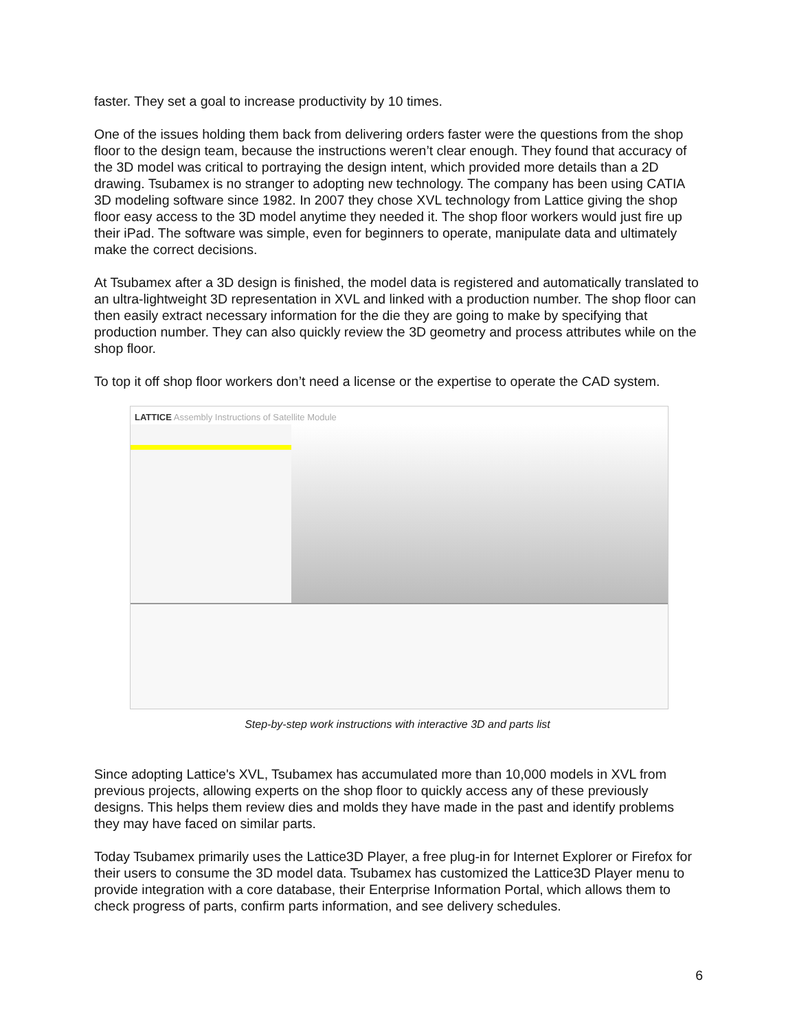faster. They set a goal to increase productivity by 10 times.
One of the issues holding them back from delivering orders faster were the questions from the shop floor to the design team, because the instructions weren’t clear enough. They found that accuracy of the 3D model was critical to portraying the design intent, which provided more details than a 2D drawing. Tsubamex is no stranger to adopting new technology. The company has been using CATIA 3D modeling software since 1982. In 2007 they chose XVL technology from Lattice giving the shop floor easy access to the 3D model anytime they needed it. The shop floor workers would just fire up their iPad. The software was simple, even for beginners to operate, manipulate data and ultimately make the correct decisions.
At Tsubamex after a 3D design is finished, the model data is registered and automatically translated to an ultra-lightweight 3D representation in XVL and linked with a production number. The shop floor can then easily extract necessary information for the die they are going to make by specifying that production number. They can also quickly review the 3D geometry and process attributes while on the shop floor.
To top it off shop floor workers don’t need a license or the expertise to operate the CAD system.
LATTICE Assembly Instructions of Satellite Module
Step-by-step work instructions with interactive 3D and parts list
Since adopting Lattice's XVL, Tsubamex has accumulated more than 10,000 models in XVL from previous projects, allowing experts on the shop floor to quickly access any of these previously designs. This helps them review dies and molds they have made in the past and identify problems they may have faced on similar parts.
Today Tsubamex primarily uses the Lattice3D Player, a free plug-in for Internet Explorer or Firefox for their users to consume the 3D model data. Tsubamex has customized the Lattice3D Player menu to provide integration with a core database, their Enterprise Information Portal, which allows them to check progress of parts, confirm parts information, and see delivery schedules.
6